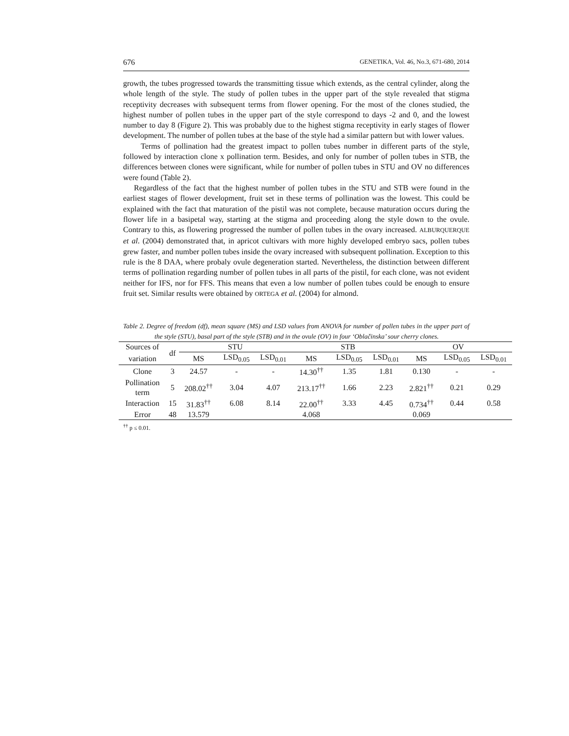676 GENETIKA, Vol. 46, No.3, 671-680, 2014
growth, the tubes progressed towards the transmitting tissue which extends, as the central cylinder, along the whole length of the style. The study of pollen tubes in the upper part of the style revealed that stigma receptivity decreases with subsequent terms from flower opening. For the most of the clones studied, the highest number of pollen tubes in the upper part of the style correspond to days -2 and 0, and the lowest number to day 8 (Figure 2). This was probably due to the highest stigma receptivity in early stages of flower development. The number of pollen tubes at the base of the style had a similar pattern but with lower values.
Terms of pollination had the greatest impact to pollen tubes number in different parts of the style, followed by interaction clone x pollination term. Besides, and only for number of pollen tubes in STB, the differences between clones were significant, while for number of pollen tubes in STU and OV no differences were found (Table 2).
Regardless of the fact that the highest number of pollen tubes in the STU and STB were found in the earliest stages of flower development, fruit set in these terms of pollination was the lowest. This could be explained with the fact that maturation of the pistil was not complete, because maturation occurs during the flower life in a basipetal way, starting at the stigma and proceeding along the style down to the ovule. Contrary to this, as flowering progressed the number of pollen tubes in the ovary increased. ALBURQUERQUE et al. (2004) demonstrated that, in apricot cultivars with more highly developed embryo sacs, pollen tubes grew faster, and number pollen tubes inside the ovary increased with subsequent pollination. Exception to this rule is the 8 DAA, where probaly ovule degeneration started. Nevertheless, the distinction between different terms of pollination regarding number of pollen tubes in all parts of the pistil, for each clone, was not evident neither for IFS, nor for FFS. This means that even a low number of pollen tubes could be enough to ensure fruit set. Similar results were obtained by ORTEGA et al. (2004) for almond.
Table 2. Degree of freedom (df), mean square (MS) and LSD values from ANOVA for number of pollen tubes in the upper part of the style (STU), basal part of the style (STB) and in the ovule (OV) in four ‘Oblačinska’ sour cherry clones.
| Sources of | df | STU | | | STB | | | OV | | |
| --- | --- | --- | --- | --- | --- | --- | --- | --- | --- | --- |
| variation | | MS | LSD<sub>0.05</sub> | LSD<sub>0.01</sub> | MS | LSD<sub>0.05</sub> | LSD<sub>0.01</sub> | MS | LSD<sub>0.05</sub> | LSD<sub>0.01</sub> |
| Clone | 3 | 24.57 | - | - | 14.30<sup>††</sup> | 1.35 | 1.81 | 0.130 | - | - |
| Pollination term | 5 | 208.02<sup>††</sup> | 3.04 | 4.07 | 213.17<sup>††</sup> | 1.66 | 2.23 | 2.821<sup>††</sup> | 0.21 | 0.29 |
| Interaction | 15 | 31.83<sup>††</sup> | 6.08 | 8.14 | 22.00<sup>††</sup> | 3.33 | 4.45 | 0.734<sup>††</sup> | 0.44 | 0.58 |
| Error | 48 | 13.579 | | | 4.068 | | | 0.069 | | |
<sup>††</sup> p ≤ 0.01.